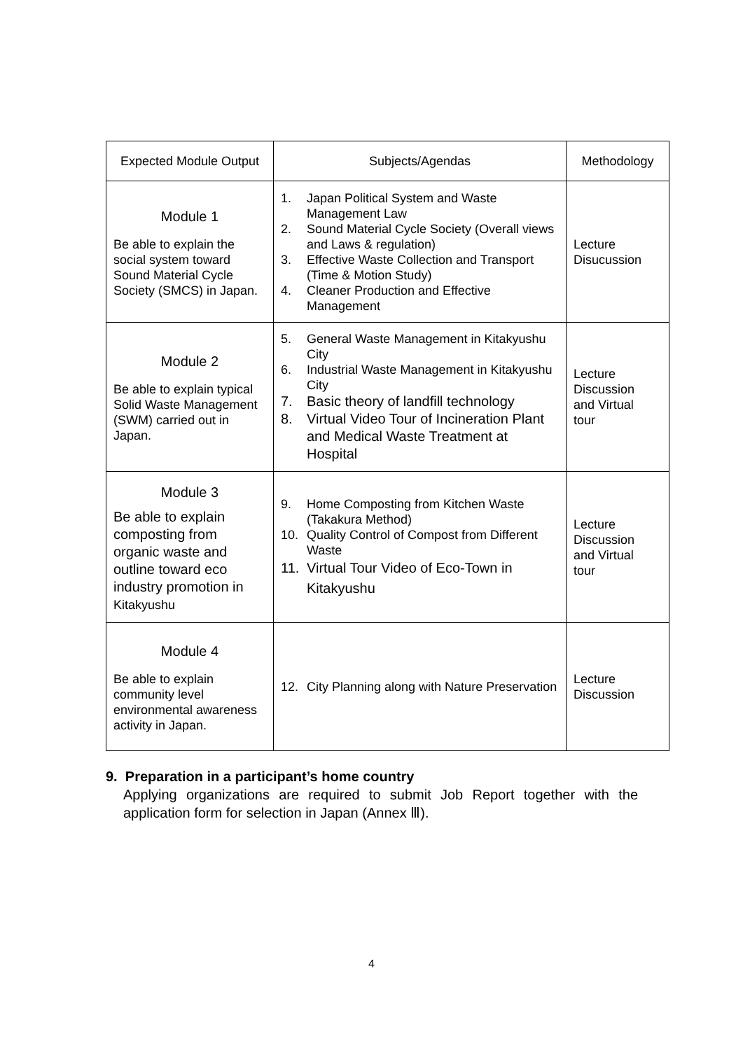| Expected Module Output | Subjects/Agendas | Methodology |
| --- | --- | --- |
| Module 1 Be able to explain the social system toward Sound Material Cycle Society (SMCS) in Japan. | 1. Japan Political System and Waste Management Law 2. Sound Material Cycle Society (Overall views and Laws & regulation) 3. Effective Waste Collection and Transport (Time & Motion Study) 4. Cleaner Production and Effective Management | Lecture Disucussion |
| Module 2 Be able to explain typical Solid Waste Management (SWM) carried out in Japan. | 5. General Waste Management in Kitakyushu City 6. Industrial Waste Management in Kitakyushu City 7. Basic theory of landfill technology 8. Virtual Video Tour of Incineration Plant and Medical Waste Treatment at Hospital | Lecture Discussion and Virtual tour |
| Module 3 Be able to explain composting from organic waste and outline toward eco industry promotion in Kitakyushu | 9. Home Composting from Kitchen Waste (Takakura Method) 10. Quality Control of Compost from Different Waste 11. Virtual Tour Video of Eco-Town in Kitakyushu | Lecture Discussion and Virtual tour |
| Module 4 Be able to explain community level environmental awareness activity in Japan. | 12. City Planning along with Nature Preservation | Lecture Discussion |
9. Preparation in a participant’s home country
Applying organizations are required to submit Job Report together with the application form for selection in Japan (Annex Ⅲ).
4